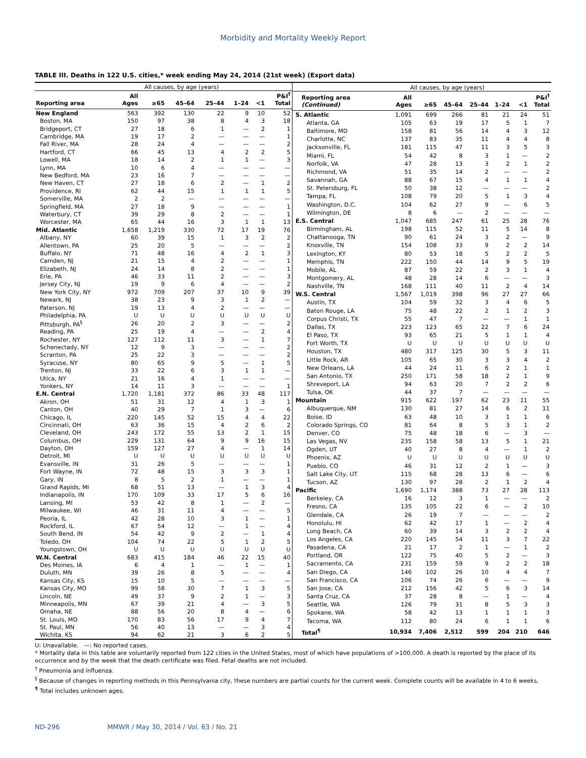Morbidity and Mortality Weekly Report
TABLE III. Deaths in 122 U.S. cities,* week ending May 24, 2014 (21st week) (Export data)
| | All causes, by age (years) | | | | | | |
| --- | --- | --- | --- | --- | --- | --- | --- |
| Reporting area | All Ages | ≥65 | 45–64 | 25–44 | 1–24 | <1 | P&I<sup>†</sup> Total |
| New England | 563 | 392 | 130 | 22 | 9 | 10 | 52 |
| Boston, MA | 150 | 97 | 38 | 8 | 4 | 3 | 18 |
| Bridgeport, CT | 27 | 18 | 6 | 1 | — | 2 | 1 |
| Cambridge, MA | 19 | 17 | 2 | — | — | — | 1 |
| Fall River, MA | 28 | 24 | 4 | — | — | — | 2 |
| Hartford, CT | 66 | 45 | 13 | 4 | 2 | 2 | 5 |
| Lowell, MA | 18 | 14 | 2 | 1 | 1 | — | 3 |
| Lynn, MA | 10 | 6 | 4 | — | — | — | — |
| New Bedford, MA | 23 | 16 | 7 | — | — | — | — |
| New Haven, CT | 27 | 18 | 6 | 2 | — | 1 | 2 |
| Providence, RI | 62 | 44 | 15 | 1 | 1 | 1 | 5 |
| Somerville, MA | 2 | 2 | — | — | — | — | — |
| Springfield, MA | 27 | 18 | 9 | — | — | — | 1 |
| Waterbury, CT | 39 | 29 | 8 | 2 | — | — | 1 |
| Worcester, MA | 65 | 44 | 16 | 3 | 1 | 1 | 13 |
| Mid. Atlantic | 1,658 | 1,219 | 330 | 72 | 17 | 19 | 76 |
| Albany, NY | 60 | 39 | 15 | 1 | 3 | 2 | 2 |
| Allentown, PA | 25 | 20 | 5 | — | — | — | 2 |
| Buffalo, NY | 71 | 48 | 16 | 4 | 2 | 1 | 3 |
| Camden, NJ | 21 | 15 | 4 | 2 | — | — | 1 |
| Elizabeth, NJ | 24 | 14 | 8 | 2 | — | — | 1 |
| Erie, PA | 46 | 33 | 11 | 2 | — | — | 3 |
| Jersey City, NJ | 19 | 9 | 6 | 4 | — | — | 2 |
| New York City, NY | 972 | 709 | 207 | 37 | 10 | 9 | 39 |
| Newark, NJ | 38 | 23 | 9 | 3 | 1 | 2 | — |
| Paterson, NJ | 19 | 13 | 4 | 2 | — | — | — |
| Philadelphia, PA | U | U | U | U | U | U | U |
| Pittsburgh, PA<sup>§</sup> | 26 | 20 | 2 | 3 | — | — | 2 |
| Reading, PA | 25 | 19 | 4 | — | — | 2 | 4 |
| Rochester, NY | 127 | 112 | 11 | 3 | — | 1 | 7 |
| Schenectady, NY | 12 | 9 | 3 | — | — | — | 2 |
| Scranton, PA | 25 | 22 | 3 | — | — | — | 2 |
| Syracuse, NY | 80 | 65 | 9 | 5 | — | 1 | 5 |
| Trenton, NJ | 33 | 22 | 6 | 3 | 1 | 1 | — |
| Utica, NY | 21 | 16 | 4 | 1 | — | — | — |
| Yonkers, NY | 14 | 11 | 3 | — | — | — | 1 |
| E.N. Central | 1,720 | 1,181 | 372 | 86 | 33 | 48 | 117 |
| Akron, OH | 51 | 31 | 12 | 4 | 1 | 3 | 1 |
| Canton, OH | 40 | 29 | 7 | 1 | 3 | — | 6 |
| Chicago, IL | 220 | 145 | 52 | 15 | 4 | 4 | 22 |
| Cincinnati, OH | 63 | 36 | 15 | 4 | 2 | 6 | 2 |
| Cleveland, OH | 243 | 172 | 55 | 13 | 2 | 1 | 15 |
| Columbus, OH | 229 | 131 | 64 | 9 | 9 | 16 | 15 |
| Dayton, OH | 159 | 127 | 27 | 4 | — | 1 | 14 |
| Detroit, MI | U | U | U | U | U | U | U |
| Evansville, IN | 31 | 26 | 5 | — | — | — | 1 |
| Fort Wayne, IN | 72 | 48 | 15 | 3 | 3 | 3 | 1 |
| Gary, IN | 8 | 5 | 2 | 1 | — | — | 1 |
| Grand Rapids, MI | 68 | 51 | 13 | — | 1 | 3 | 4 |
| Indianapolis, IN | 170 | 109 | 33 | 17 | 5 | 6 | 16 |
| Lansing, MI | 53 | 42 | 8 | 1 | — | 2 | — |
| Milwaukee, WI | 46 | 31 | 11 | 4 | — | — | 5 |
| Peoria, IL | 42 | 28 | 10 | 3 | 1 | — | 1 |
| Rockford, IL | 67 | 54 | 12 | — | 1 | — | 4 |
| South Bend, IN | 54 | 42 | 9 | 2 | — | 1 | 4 |
| Toledo, OH | 104 | 74 | 22 | 5 | 1 | 2 | 5 |
| Youngstown, OH | U | U | U | U | U | U | U |
| W.N. Central | 683 | 415 | 184 | 46 | 22 | 15 | 40 |
| Des Moines, IA | 6 | 4 | 1 | — | 1 | — | 1 |
| Duluth, MN | 39 | 26 | 8 | 5 | — | — | 4 |
| Kansas City, KS | 15 | 10 | 5 | — | — | — | — |
| Kansas City, MO | 99 | 58 | 30 | 7 | 1 | 3 | 5 |
| Lincoln, NE | 49 | 37 | 9 | 2 | 1 | — | 3 |
| Minneapolis, MN | 67 | 39 | 21 | 4 | — | 3 | 5 |
| Omaha, NE | 88 | 56 | 20 | 8 | 4 | — | 6 |
| St. Louis, MO | 170 | 83 | 56 | 17 | 9 | 4 | 7 |
| St. Paul, MN | 56 | 40 | 13 | — | — | 3 | 4 |
| Wichita, KS | 94 | 62 | 21 | 3 | 6 | 2 | 5 |
| | All causes, by age (years) | | | | | | |
| --- | --- | --- | --- | --- | --- | --- | --- |
| Reporting area (Continued) | All Ages | ≥65 | 45–64 | 25–44 | 1–24 | <1 | P&I<sup>†</sup> Total |
| S. Atlantic | 1,091 | 699 | 266 | 81 | 21 | 24 | 51 |
| Atlanta, GA | 105 | 63 | 19 | 17 | 5 | 1 | 7 |
| Baltimore, MD | 158 | 81 | 56 | 14 | 4 | 3 | 12 |
| Charlotte, NC | 137 | 83 | 35 | 11 | 4 | 4 | 8 |
| Jacksonville, FL | 181 | 115 | 47 | 11 | 3 | 5 | 3 |
| Miami, FL | 54 | 42 | 8 | 3 | 1 | — | 2 |
| Norfolk, VA | 47 | 28 | 13 | 3 | 2 | 1 | 2 |
| Richmond, VA | 51 | 35 | 14 | 2 | — | — | 2 |
| Savannah, GA | 88 | 67 | 15 | 4 | 1 | 1 | 4 |
| St. Petersburg, FL | 50 | 38 | 12 | — | — | — | 2 |
| Tampa, FL | 108 | 79 | 20 | 5 | 1 | 3 | 4 |
| Washington, D.C. | 104 | 62 | 27 | 9 | — | 6 | 5 |
| Wilmington, DE | 8 | 6 | — | 2 | — | — | — |
| E.S. Central | 1,047 | 685 | 247 | 61 | 25 | 28 | 76 |
| Birmingham, AL | 198 | 115 | 52 | 11 | 5 | 14 | 8 |
| Chattanooga, TN | 90 | 61 | 24 | 3 | 2 | — | 9 |
| Knoxville, TN | 154 | 108 | 33 | 9 | 2 | 2 | 14 |
| Lexington, KY | 80 | 53 | 18 | 5 | 2 | 2 | 5 |
| Memphis, TN | 222 | 150 | 44 | 14 | 9 | 5 | 19 |
| Mobile, AL | 87 | 59 | 22 | 2 | 3 | 1 | 4 |
| Montgomery, AL | 48 | 28 | 14 | 6 | — | — | 3 |
| Nashville, TN | 168 | 111 | 40 | 11 | 2 | 4 | 14 |
| W.S. Central | 1,567 | 1,019 | 398 | 96 | 27 | 27 | 66 |
| Austin, TX | 104 | 59 | 32 | 3 | 4 | 6 | 5 |
| Baton Rouge, LA | 75 | 48 | 22 | 2 | 1 | 2 | 3 |
| Corpus Christi, TX | 55 | 47 | 7 | — | — | 1 | 1 |
| Dallas, TX | 223 | 123 | 65 | 22 | 7 | 6 | 24 |
| El Paso, TX | 93 | 65 | 21 | 5 | 1 | 1 | 4 |
| Fort Worth, TX | U | U | U | U | U | U | U |
| Houston, TX | 480 | 317 | 125 | 30 | 5 | 3 | 11 |
| Little Rock, AR | 105 | 65 | 30 | 3 | 3 | 4 | 2 |
| New Orleans, LA | 44 | 24 | 11 | 6 | 2 | 1 | 1 |
| San Antonio, TX | 250 | 171 | 58 | 18 | 2 | 1 | 9 |
| Shreveport, LA | 94 | 63 | 20 | 7 | 2 | 2 | 6 |
| Tulsa, OK | 44 | 37 | 7 | — | — | — | — |
| Mountain | 915 | 622 | 197 | 62 | 23 | 11 | 55 |
| Albuquerque, NM | 130 | 81 | 27 | 14 | 6 | 2 | 11 |
| Boise, ID | 63 | 48 | 10 | 3 | 1 | 1 | 6 |
| Colorado Springs, CO | 81 | 64 | 8 | 5 | 3 | 1 | 2 |
| Denver, CO | 75 | 48 | 18 | 6 | — | 3 | — |
| Las Vegas, NV | 235 | 158 | 58 | 13 | 5 | 1 | 21 |
| Ogden, UT | 40 | 27 | 8 | 4 | — | 1 | 2 |
| Phoenix, AZ | U | U | U | U | U | U | U |
| Pueblo, CO | 46 | 31 | 12 | 2 | 1 | — | 3 |
| Salt Lake City, UT | 115 | 68 | 28 | 13 | 6 | — | 6 |
| Tucson, AZ | 130 | 97 | 28 | 2 | 1 | 2 | 4 |
| Pacific | 1,690 | 1,174 | 388 | 73 | 27 | 28 | 113 |
| Berkeley, CA | 16 | 12 | 3 | 1 | — | — | 2 |
| Fresno, CA | 135 | 105 | 22 | 6 | — | 2 | 10 |
| Glendale, CA | 26 | 19 | 7 | — | — | — | 2 |
| Honolulu, HI | 62 | 42 | 17 | 1 | — | 2 | 4 |
| Long Beach, CA | 60 | 39 | 14 | 3 | 2 | 2 | 4 |
| Los Angeles, CA | 220 | 145 | 54 | 11 | 3 | 7 | 22 |
| Pasadena, CA | 21 | 17 | 2 | 1 | — | 1 | 2 |
| Portland, OR | 122 | 75 | 40 | 5 | 2 | — | 3 |
| Sacramento, CA | 231 | 159 | 59 | 9 | 2 | 2 | 18 |
| San Diego, CA | 146 | 102 | 26 | 10 | 4 | 4 | 7 |
| San Francisco, CA | 106 | 74 | 26 | 6 | — | — | 9 |
| San Jose, CA | 212 | 156 | 42 | 5 | 6 | 3 | 14 |
| Santa Cruz, CA | 37 | 28 | 8 | — | 1 | — | 4 |
| Seattle, WA | 126 | 79 | 31 | 8 | 5 | 3 | 3 |
| Spokane, WA | 58 | 42 | 13 | 1 | 1 | 1 | 3 |
| Tacoma, WA | 112 | 80 | 24 | 6 | 1 | 1 | 6 |
| Total<sup>¶</sup> | 10,934 | 7,406 | 2,512 | 599 | 204 | 210 | 646 |
U: Unavailable. —: No reported cases.
* Mortality data in this table are voluntarily reported from 122 cities in the United States, most of which have populations of >100,000. A death is reported by the place of its occurrence and by the week that the death certificate was filed. Fetal deaths are not included.
<sup>†</sup> Pneumonia and influenza.
<sup>§</sup> Because of changes in reporting methods in this Pennsylvania city, these numbers are partial counts for the current week. Complete counts will be available in 4 to 6 weeks.
<sup>¶</sup> Total includes unknown ages.
ND-296 MMWR / May 30, 2014 / Vol. 63 / No. 21